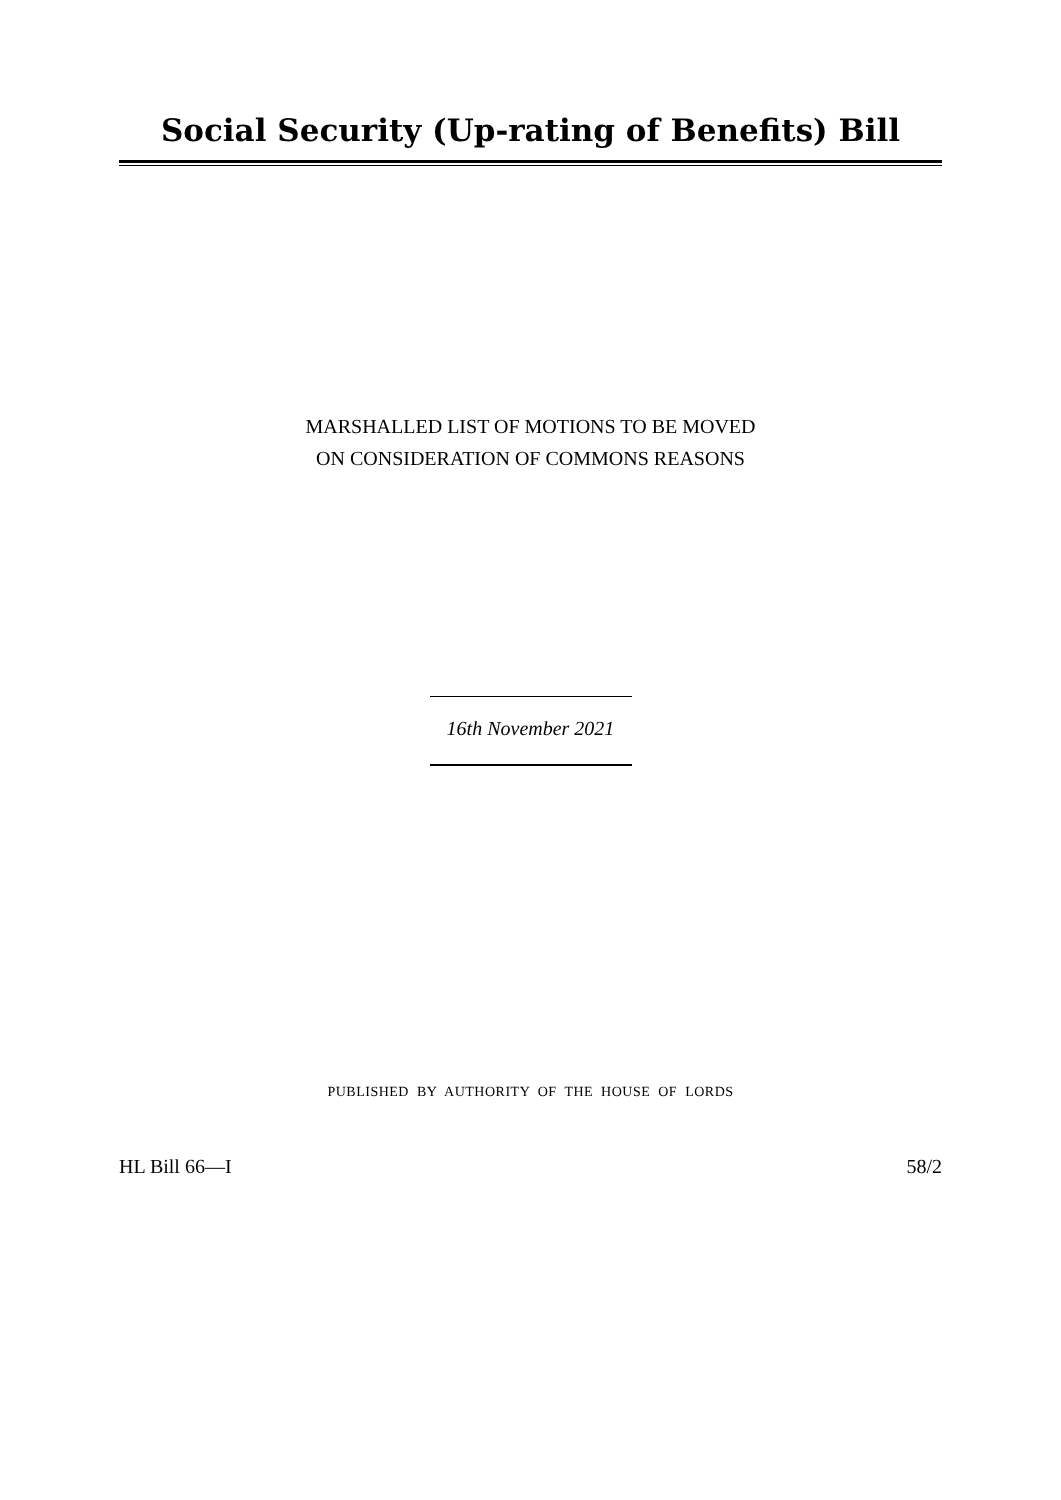Social Security (Up-rating of Benefits) Bill
MARSHALLED LIST OF MOTIONS TO BE MOVED
ON CONSIDERATION OF COMMONS REASONS
16th November 2021
PUBLISHED BY AUTHORITY OF THE HOUSE OF LORDS
HL Bill 66—I 58/2